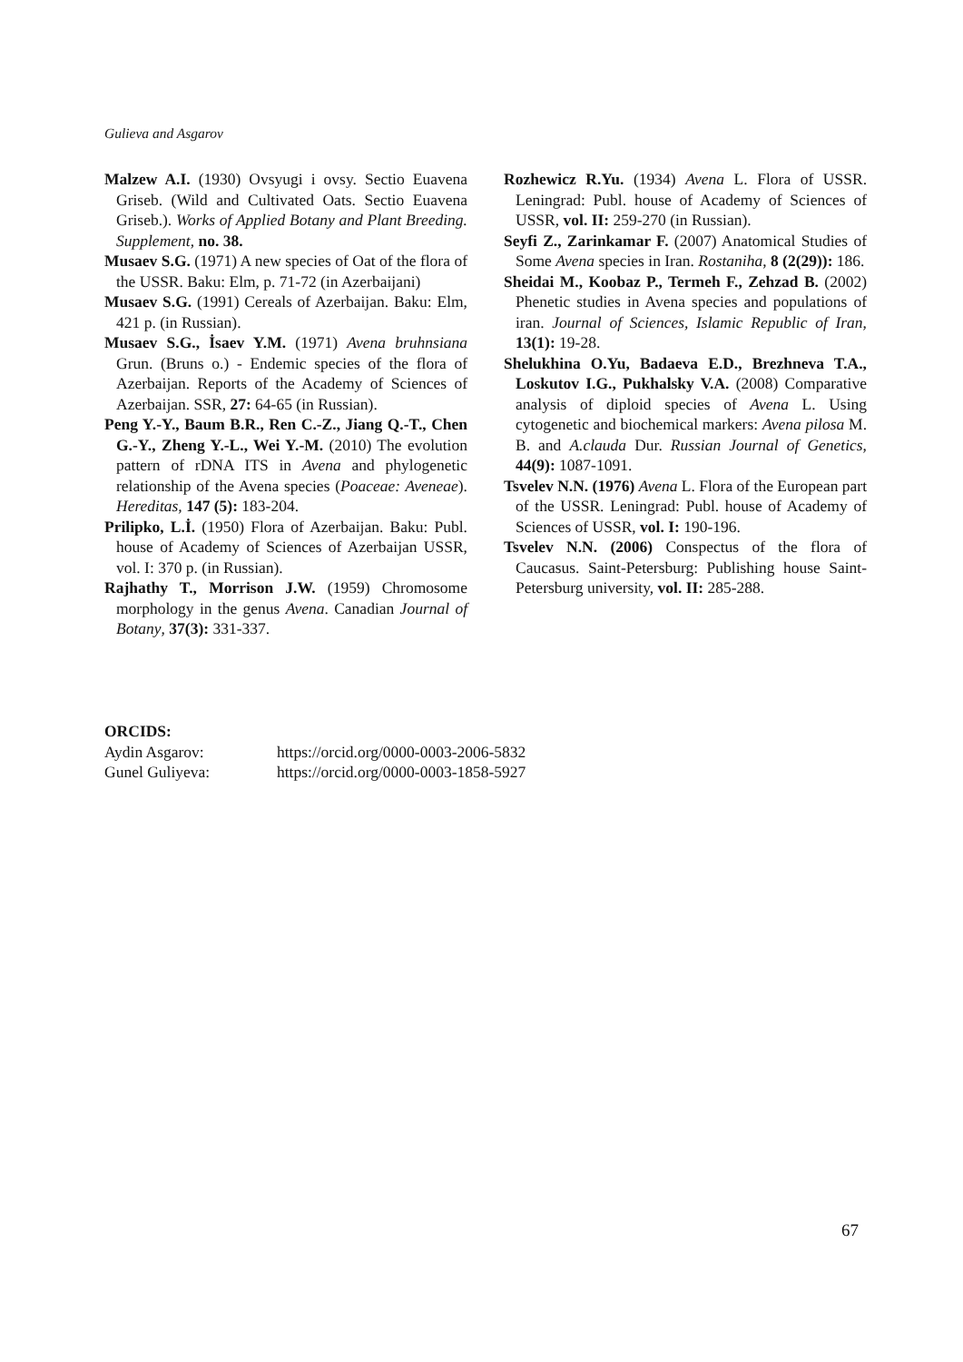Gulieva and Asgarov
Malzew A.I. (1930) Ovsyugi i ovsy. Sectio Euavena Griseb. (Wild and Cultivated Oats. Sectio Euavena Griseb.). Works of Applied Botany and Plant Breeding. Supplement, no. 38.
Musaev S.G. (1971) A new species of Oat of the flora of the USSR. Baku: Elm, p. 71-72 (in Azerbaijani)
Musaev S.G. (1991) Cereals of Azerbaijan. Baku: Elm, 421 p. (in Russian).
Musaev S.G., İsaev Y.M. (1971) Avena bruhnsiana Grun. (Bruns o.) - Endemic species of the flora of Azerbaijan. Reports of the Academy of Sciences of Azerbaijan. SSR, 27: 64-65 (in Russian).
Peng Y.-Y., Baum B.R., Ren C.-Z., Jiang Q.-T., Chen G.-Y., Zheng Y.-L., Wei Y.-M. (2010) The evolution pattern of rDNA ITS in Avena and phylogenetic relationship of the Avena species (Poaceae: Aveneae). Hereditas, 147 (5): 183-204.
Prilipko, L.İ. (1950) Flora of Azerbaijan. Baku: Publ. house of Academy of Sciences of Azerbaijan USSR, vol. I: 370 p. (in Russian).
Rajhathy T., Morrison J.W. (1959) Chromosome morphology in the genus Avena. Canadian Journal of Botany, 37(3): 331-337.
Rozhewicz R.Yu. (1934) Avena L. Flora of USSR. Leningrad: Publ. house of Academy of Sciences of USSR, vol. II: 259-270 (in Russian).
Seyfi Z., Zarinkamar F. (2007) Anatomical Studies of Some Avena species in Iran. Rostaniha, 8 (2(29)): 186.
Sheidai M., Koobaz P., Termeh F., Zehzad B. (2002) Phenetic studies in Avena species and populations of iran. Journal of Sciences, Islamic Republic of Iran, 13(1): 19-28.
Shelukhina O.Yu, Badaeva E.D., Brezhneva T.A., Loskutov I.G., Pukhalsky V.A. (2008) Comparative analysis of diploid species of Avena L. Using cytogenetic and biochemical markers: Avena pilosa M. B. and A.clauda Dur. Russian Journal of Genetics, 44(9): 1087-1091.
Tsvelev N.N. (1976) Avena L. Flora of the European part of the USSR. Leningrad: Publ. house of Academy of Sciences of USSR, vol. I: 190-196.
Tsvelev N.N. (2006) Conspectus of the flora of Caucasus. Saint-Petersburg: Publishing house Saint-Petersburg university, vol. II: 285-288.
ORCIDS:
| Aydin Asgarov: | https://orcid.org/0000-0003-2006-5832 |
| Gunel Guliyeva: | https://orcid.org/0000-0003-1858-5927 |
67